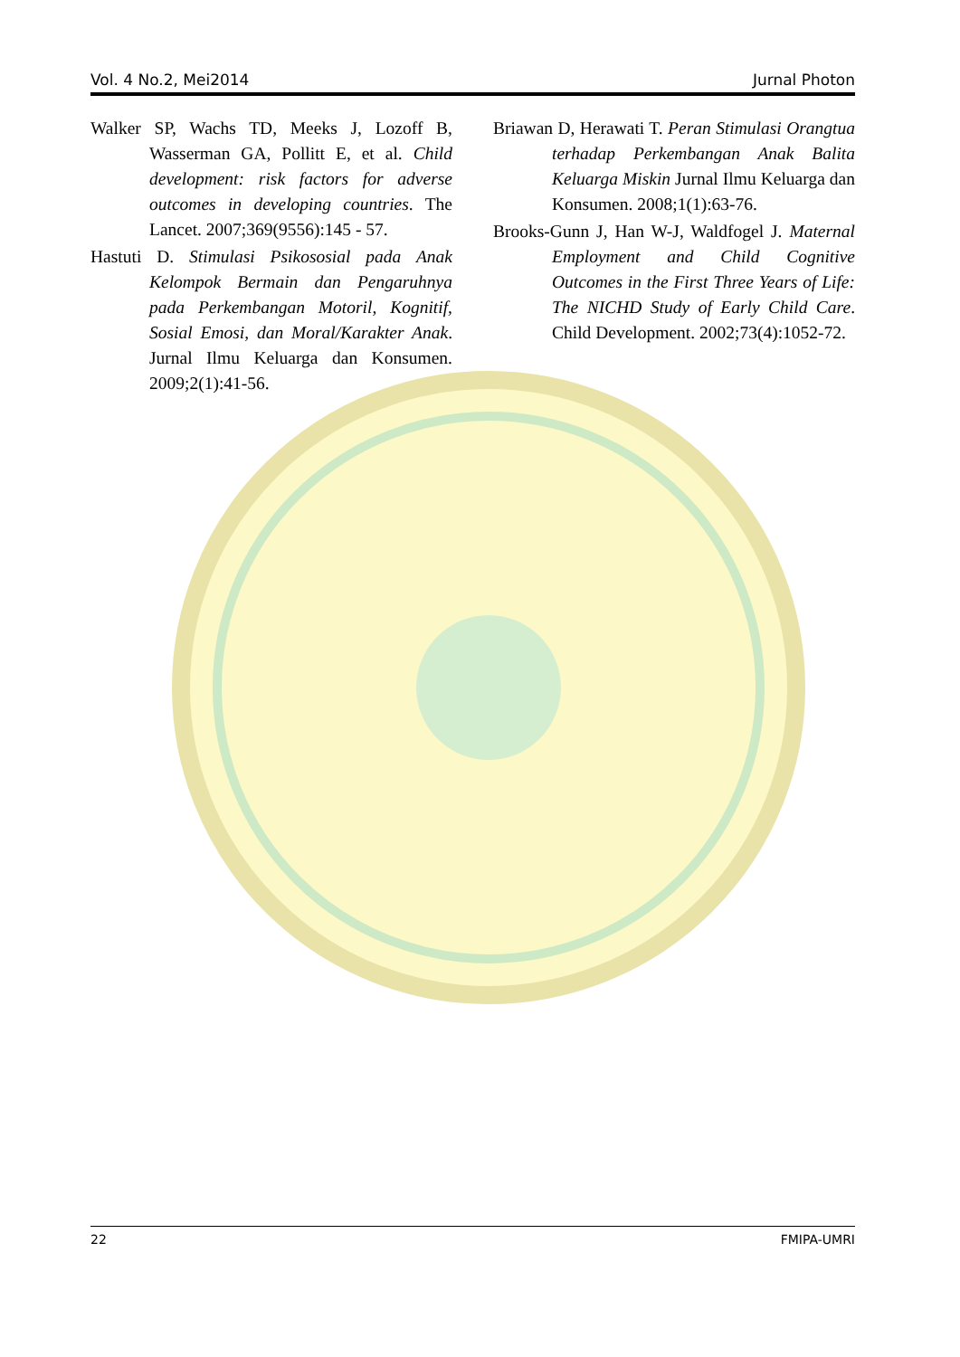Vol. 4 No.2, Mei2014 Jurnal Photon
Walker SP, Wachs TD, Meeks J, Lozoff B, Wasserman GA, Pollitt E, et al. Child development: risk factors for adverse outcomes in developing countries. The Lancet. 2007;369(9556):145 - 57.
Hastuti D. Stimulasi Psikososial pada Anak Kelompok Bermain dan Pengaruhnya pada Perkembangan Motoril, Kognitif, Sosial Emosi, dan Moral/Karakter Anak. Jurnal Ilmu Keluarga dan Konsumen. 2009;2(1):41-56.
Briawan D, Herawati T. Peran Stimulasi Orangtua terhadap Perkembangan Anak Balita Keluarga Miskin Jurnal Ilmu Keluarga dan Konsumen. 2008;1(1):63-76.
Brooks-Gunn J, Han W-J, Waldfogel J. Maternal Employment and Child Cognitive Outcomes in the First Three Years of Life: The NICHD Study of Early Child Care. Child Development. 2002;73(4):1052-72.
22 FMIPA-UMRI